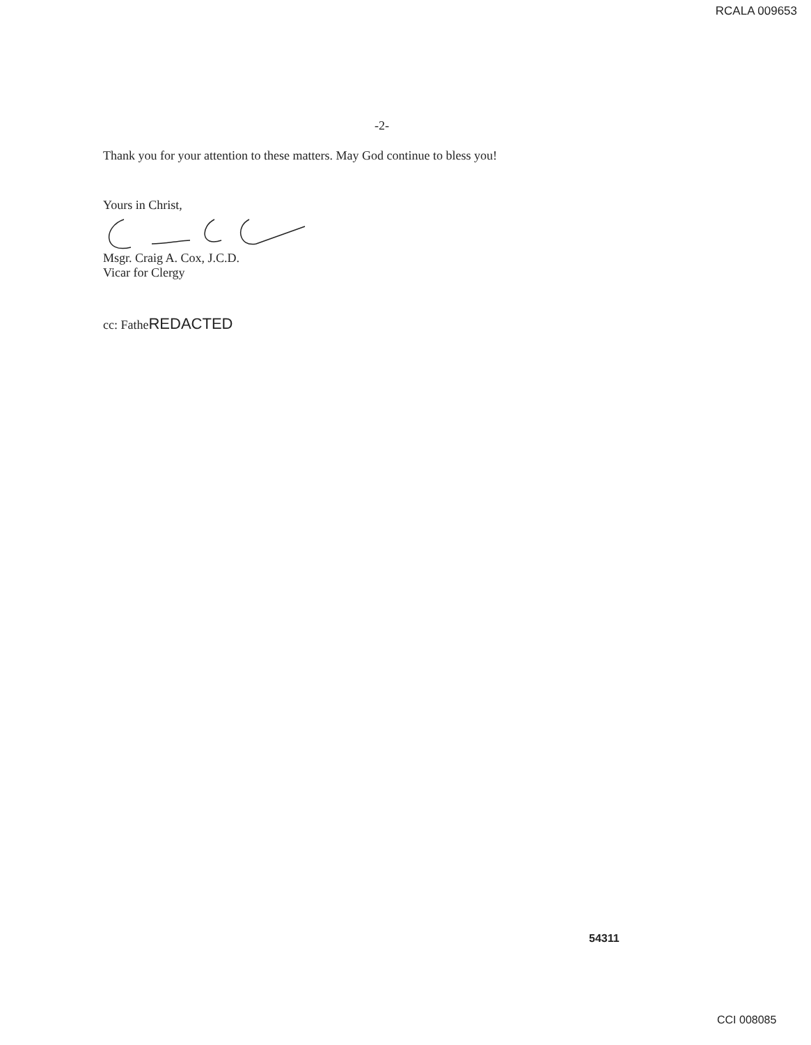RCALA 009653
-2-
Thank you for your attention to these matters. May God continue to bless you!
Yours in Christ,
Msgr. Craig A. Cox, J.C.D.
Vicar for Clergy
cc: FatheREDACTED
54311
CCI 008085